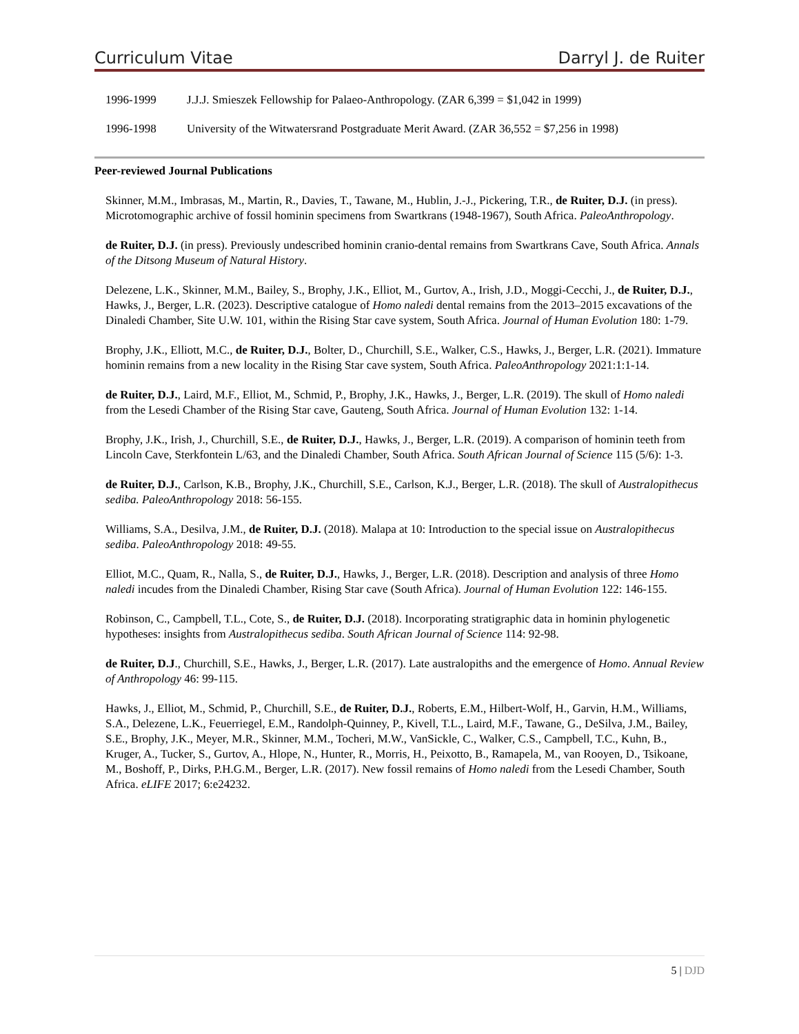Curriculum Vitae Darryl J. de Ruiter
1996-1999 J.J.J. Smieszek Fellowship for Palaeo-Anthropology. (ZAR 6,399 = $1,042 in 1999)
1996-1998 University of the Witwatersrand Postgraduate Merit Award. (ZAR 36,552 = $7,256 in 1998)
Peer-reviewed Journal Publications
Skinner, M.M., Imbrasas, M., Martin, R., Davies, T., Tawane, M., Hublin, J.-J., Pickering, T.R., de Ruiter, D.J. (in press). Microtomographic archive of fossil hominin specimens from Swartkrans (1948-1967), South Africa. PaleoAnthropology.
de Ruiter, D.J. (in press). Previously undescribed hominin cranio-dental remains from Swartkrans Cave, South Africa. Annals of the Ditsong Museum of Natural History.
Delezene, L.K., Skinner, M.M., Bailey, S., Brophy, J.K., Elliot, M., Gurtov, A., Irish, J.D., Moggi-Cecchi, J., de Ruiter, D.J., Hawks, J., Berger, L.R. (2023). Descriptive catalogue of Homo naledi dental remains from the 2013–2015 excavations of the Dinaledi Chamber, Site U.W. 101, within the Rising Star cave system, South Africa. Journal of Human Evolution 180: 1-79.
Brophy, J.K., Elliott, M.C., de Ruiter, D.J., Bolter, D., Churchill, S.E., Walker, C.S., Hawks, J., Berger, L.R. (2021). Immature hominin remains from a new locality in the Rising Star cave system, South Africa. PaleoAnthropology 2021:1:1-14.
de Ruiter, D.J., Laird, M.F., Elliot, M., Schmid, P., Brophy, J.K., Hawks, J., Berger, L.R. (2019). The skull of Homo naledi from the Lesedi Chamber of the Rising Star cave, Gauteng, South Africa. Journal of Human Evolution 132: 1-14.
Brophy, J.K., Irish, J., Churchill, S.E., de Ruiter, D.J., Hawks, J., Berger, L.R. (2019). A comparison of hominin teeth from Lincoln Cave, Sterkfontein L/63, and the Dinaledi Chamber, South Africa. South African Journal of Science 115 (5/6): 1-3.
de Ruiter, D.J., Carlson, K.B., Brophy, J.K., Churchill, S.E., Carlson, K.J., Berger, L.R. (2018). The skull of Australopithecus sediba. PaleoAnthropology 2018: 56-155.
Williams, S.A., Desilva, J.M., de Ruiter, D.J. (2018). Malapa at 10: Introduction to the special issue on Australopithecus sediba. PaleoAnthropology 2018: 49-55.
Elliot, M.C., Quam, R., Nalla, S., de Ruiter, D.J., Hawks, J., Berger, L.R. (2018). Description and analysis of three Homo naledi incudes from the Dinaledi Chamber, Rising Star cave (South Africa). Journal of Human Evolution 122: 146-155.
Robinson, C., Campbell, T.L., Cote, S., de Ruiter, D.J. (2018). Incorporating stratigraphic data in hominin phylogenetic hypotheses: insights from Australopithecus sediba. South African Journal of Science 114: 92-98.
de Ruiter, D.J., Churchill, S.E., Hawks, J., Berger, L.R. (2017). Late australopiths and the emergence of Homo. Annual Review of Anthropology 46: 99-115.
Hawks, J., Elliot, M., Schmid, P., Churchill, S.E., de Ruiter, D.J., Roberts, E.M., Hilbert-Wolf, H., Garvin, H.M., Williams, S.A., Delezene, L.K., Feuerriegel, E.M., Randolph-Quinney, P., Kivell, T.L., Laird, M.F., Tawane, G., DeSilva, J.M., Bailey, S.E., Brophy, J.K., Meyer, M.R., Skinner, M.M., Tocheri, M.W., VanSickle, C., Walker, C.S., Campbell, T.C., Kuhn, B., Kruger, A., Tucker, S., Gurtov, A., Hlope, N., Hunter, R., Morris, H., Peixotto, B., Ramapela, M., van Rooyen, D., Tsikoane, M., Boshoff, P., Dirks, P.H.G.M., Berger, L.R. (2017). New fossil remains of Homo naledi from the Lesedi Chamber, South Africa. eLIFE 2017; 6:e24232.
5 | DJD